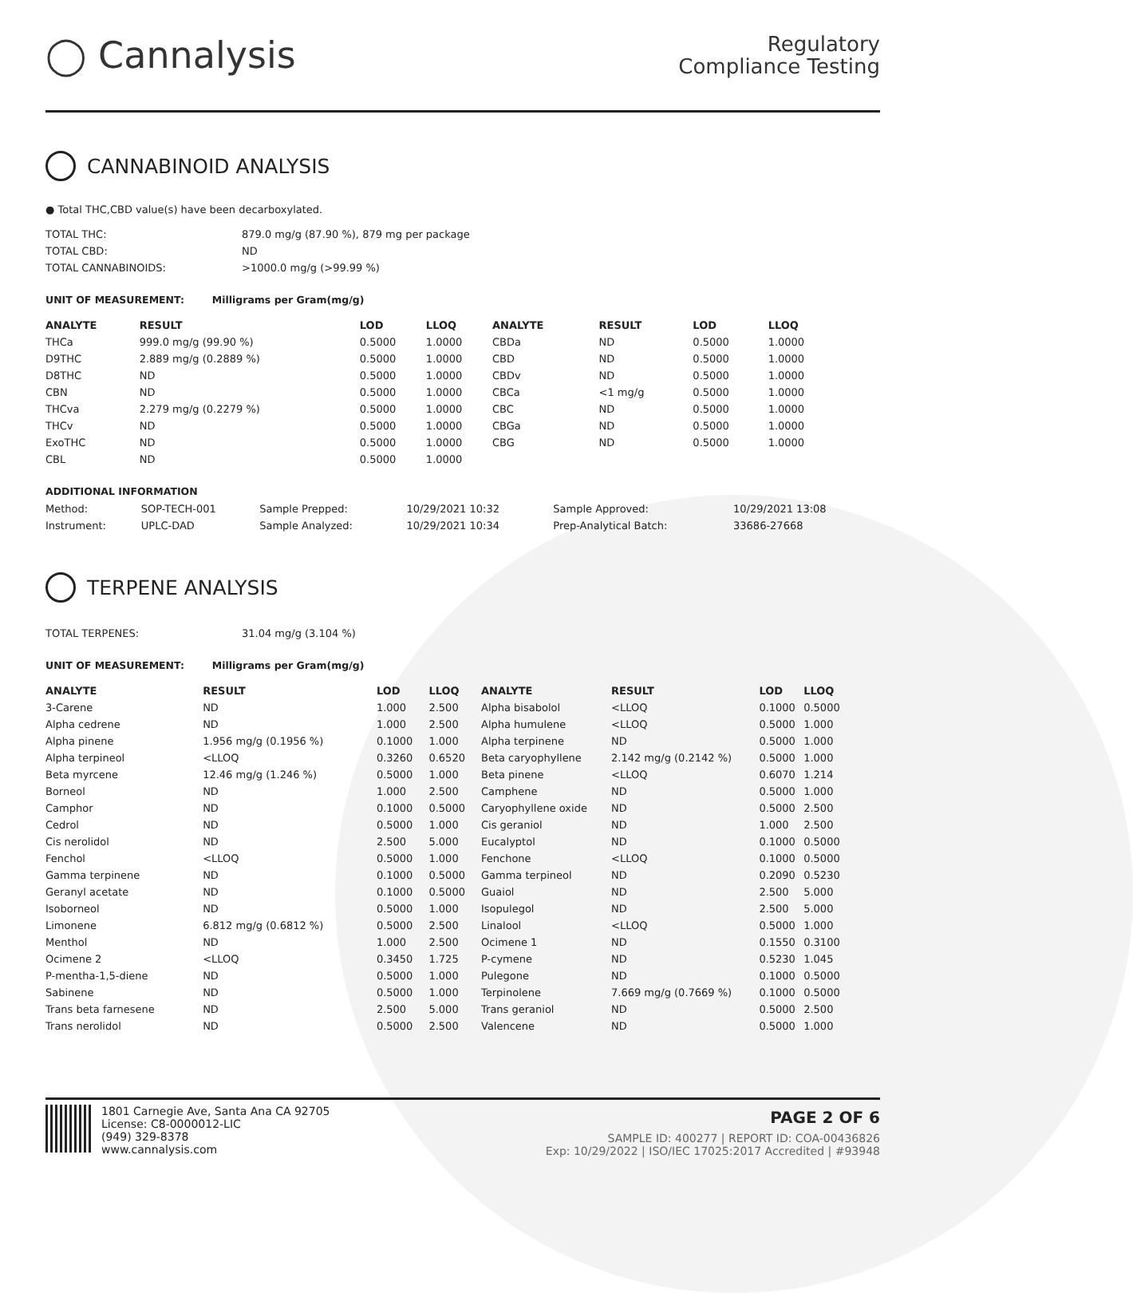◯ Cannalysis
Regulatory
Compliance Testing
CANNABINOID ANALYSIS
● Total THC,CBD value(s) have been decarboxylated.
| TOTAL THC: | 879.0 mg/g (87.90 %), 879 mg per package |
| TOTAL CBD: | ND |
| TOTAL CANNABINOIDS: | >1000.0 mg/g (>99.99 %) |
UNIT OF MEASUREMENT: Milligrams per Gram(mg/g)
| ANALYTE | RESULT | LOD | LLOQ |
| --- | --- | --- | --- |
| THCa | 999.0 mg/g (99.90 %) | 0.5000 | 1.0000 |
| D9THC | 2.889 mg/g (0.2889 %) | 0.5000 | 1.0000 |
| D8THC | ND | 0.5000 | 1.0000 |
| CBN | ND | 0.5000 | 1.0000 |
| THCva | 2.279 mg/g (0.2279 %) | 0.5000 | 1.0000 |
| THCv | ND | 0.5000 | 1.0000 |
| ExoTHC | ND | 0.5000 | 1.0000 |
| CBL | ND | 0.5000 | 1.0000 |
| ANALYTE | RESULT | LOD | LLOQ |
| --- | --- | --- | --- |
| CBDa | ND | 0.5000 | 1.0000 |
| CBD | ND | 0.5000 | 1.0000 |
| CBDv | ND | 0.5000 | 1.0000 |
| CBCa | <1 mg/g | 0.5000 | 1.0000 |
| CBC | ND | 0.5000 | 1.0000 |
| CBGa | ND | 0.5000 | 1.0000 |
| CBG | ND | 0.5000 | 1.0000 |
ADDITIONAL INFORMATION
| Method: | SOP-TECH-001 | Sample Prepped: | 10/29/2021 10:32 | Sample Approved: | 10/29/2021 13:08 |
| Instrument: | UPLC-DAD | Sample Analyzed: | 10/29/2021 10:34 | Prep-Analytical Batch: | 33686-27668 |
TERPENE ANALYSIS
| TOTAL TERPENES: | 31.04 mg/g (3.104 %) |
UNIT OF MEASUREMENT: Milligrams per Gram(mg/g)
| ANALYTE | RESULT | LOD | LLOQ |
| --- | --- | --- | --- |
| 3-Carene | ND | 1.000 | 2.500 |
| Alpha cedrene | ND | 1.000 | 2.500 |
| Alpha pinene | 1.956 mg/g (0.1956 %) | 0.1000 | 1.000 |
| Alpha terpineol | <LLOQ | 0.3260 | 0.6520 |
| Beta myrcene | 12.46 mg/g (1.246 %) | 0.5000 | 1.000 |
| Borneol | ND | 1.000 | 2.500 |
| Camphor | ND | 0.1000 | 0.5000 |
| Cedrol | ND | 0.5000 | 1.000 |
| Cis nerolidol | ND | 2.500 | 5.000 |
| Fenchol | <LLOQ | 0.5000 | 1.000 |
| Gamma terpinene | ND | 0.1000 | 0.5000 |
| Geranyl acetate | ND | 0.1000 | 0.5000 |
| Isoborneol | ND | 0.5000 | 1.000 |
| Limonene | 6.812 mg/g (0.6812 %) | 0.5000 | 2.500 |
| Menthol | ND | 1.000 | 2.500 |
| Ocimene 2 | <LLOQ | 0.3450 | 1.725 |
| P-mentha-1,5-diene | ND | 0.5000 | 1.000 |
| Sabinene | ND | 0.5000 | 1.000 |
| Trans beta farnesene | ND | 2.500 | 5.000 |
| Trans nerolidol | ND | 0.5000 | 2.500 |
| ANALYTE | RESULT | LOD | LLOQ |
| --- | --- | --- | --- |
| Alpha bisabolol | <LLOQ | 0.1000 | 0.5000 |
| Alpha humulene | <LLOQ | 0.5000 | 1.000 |
| Alpha terpinene | ND | 0.5000 | 1.000 |
| Beta caryophyllene | 2.142 mg/g (0.2142 %) | 0.5000 | 1.000 |
| Beta pinene | <LLOQ | 0.6070 | 1.214 |
| Camphene | ND | 0.5000 | 1.000 |
| Caryophyllene oxide | ND | 0.5000 | 2.500 |
| Cis geraniol | ND | 1.000 | 2.500 |
| Eucalyptol | ND | 0.1000 | 0.5000 |
| Fenchone | <LLOQ | 0.1000 | 0.5000 |
| Gamma terpineol | ND | 0.2090 | 0.5230 |
| Guaiol | ND | 2.500 | 5.000 |
| Isopulegol | ND | 2.500 | 5.000 |
| Linalool | <LLOQ | 0.5000 | 1.000 |
| Ocimene 1 | ND | 0.1550 | 0.3100 |
| P-cymene | ND | 0.5230 | 1.045 |
| Pulegone | ND | 0.1000 | 0.5000 |
| Terpinolene | 7.669 mg/g (0.7669 %) | 0.1000 | 0.5000 |
| Trans geraniol | ND | 0.5000 | 2.500 |
| Valencene | ND | 0.5000 | 1.000 |
1801 Carnegie Ave, Santa Ana CA 92705
License: C8-0000012-LIC
(949) 329-8378
www.cannalysis.com
PAGE 2 OF 6
SAMPLE ID: 400277 | REPORT ID: COA-00436826
Exp: 10/29/2022 | ISO/IEC 17025:2017 Accredited | #93948